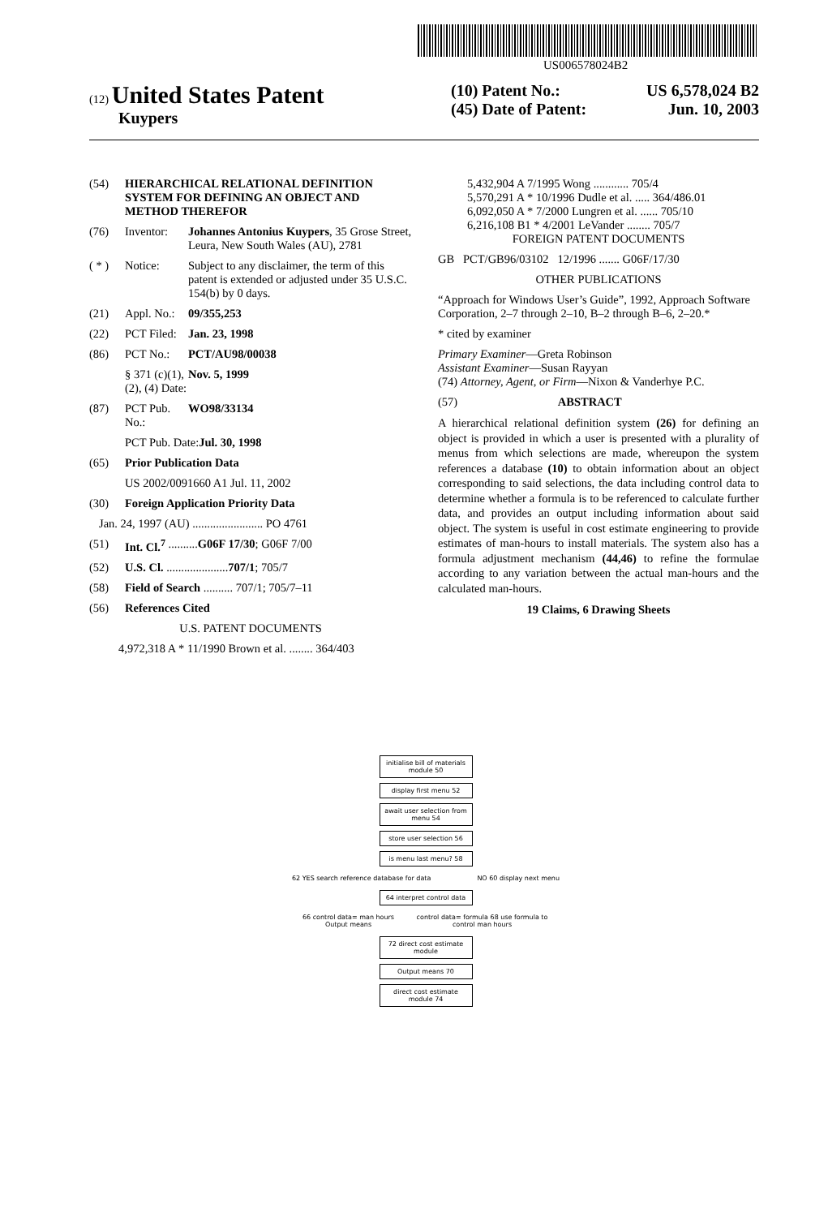US006578024B2
(12) United States Patent
Kuypers
(10) Patent No.: US 6,578,024 B2
(45) Date of Patent: Jun. 10, 2003
(54) HIERARCHICAL RELATIONAL DEFINITION SYSTEM FOR DEFINING AN OBJECT AND METHOD THEREFOR
(76) Inventor: Johannes Antonius Kuypers, 35 Grose Street, Leura, New South Wales (AU), 2781
( * ) Notice: Subject to any disclaimer, the term of this patent is extended or adjusted under 35 U.S.C. 154(b) by 0 days.
(21) Appl. No.: 09/355,253
(22) PCT Filed: Jan. 23, 1998
(86) PCT No.: PCT/AU98/00038
§ 371 (c)(1), (2), (4) Date: Nov. 5, 1999
(87) PCT Pub. No.: WO98/33134
PCT Pub. Date: Jul. 30, 1998
(65) Prior Publication Data
US 2002/0091660 A1 Jul. 11, 2002
(30) Foreign Application Priority Data
Jan. 24, 1997 (AU) ........................ PO 4761
(51) Int. Cl.<sup>7</sup> .......... G06F 17/30; G06F 7/00
(52) U.S. Cl. ..................... 707/1; 705/7
(58) Field of Search .......... 707/1; 705/7–11
(56) References Cited
U.S. PATENT DOCUMENTS
4,972,318 A * 11/1990 Brown et al. ........ 364/403
5,432,904 A 7/1995 Wong ............ 705/4
5,570,291 A * 10/1996 Dudle et al. ..... 364/486.01
6,092,050 A * 7/2000 Lungren et al. ...... 705/10
6,216,108 B1 * 4/2001 LeVander ........ 705/7
FOREIGN PATENT DOCUMENTS
GB PCT/GB96/03102 12/1996 ....... G06F/17/30
OTHER PUBLICATIONS
“Approach for Windows User’s Guide”, 1992, Approach Software Corporation, 2–7 through 2–10, B–2 through B–6, 2–20.*
* cited by examiner
Primary Examiner—Greta Robinson
Assistant Examiner—Susan Rayyan
(74) Attorney, Agent, or Firm—Nixon & Vanderhye P.C.
(57) ABSTRACT
A hierarchical relational definition system (26) for defining an object is provided in which a user is presented with a plurality of menus from which selections are made, whereupon the system references a database (10) to obtain information about an object corresponding to said selections, the data including control data to determine whether a formula is to be referenced to calculate further data, and provides an output including information about said object. The system is useful in cost estimate engineering to provide estimates of man-hours to install materials. The system also has a formula adjustment mechanism (44,46) to refine the formulae according to any variation between the actual man-hours and the calculated man-hours.
19 Claims, 6 Drawing Sheets
initialise bill of materials module 50
display first menu 52
await user selection from menu 54
store user selection 56
is menu last menu? 58
62 YES search reference database for data NO 60 display next menu
64 interpret control data
66 control data= man hours Output means control data= formula 68 use formula to control man hours
72 direct cost estimate module
Output means 70
direct cost estimate module 74